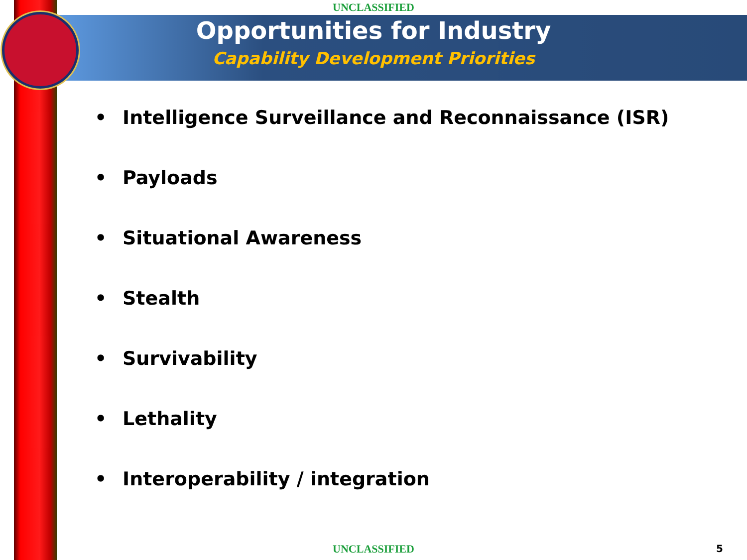UNCLASSIFIED
Opportunities for Industry
Capability Development Priorities
• Intelligence Surveillance and Reconnaissance (ISR)
• Payloads
• Situational Awareness
• Stealth
• Survivability
• Lethality
• Interoperability / integration
UNCLASSIFIED 5